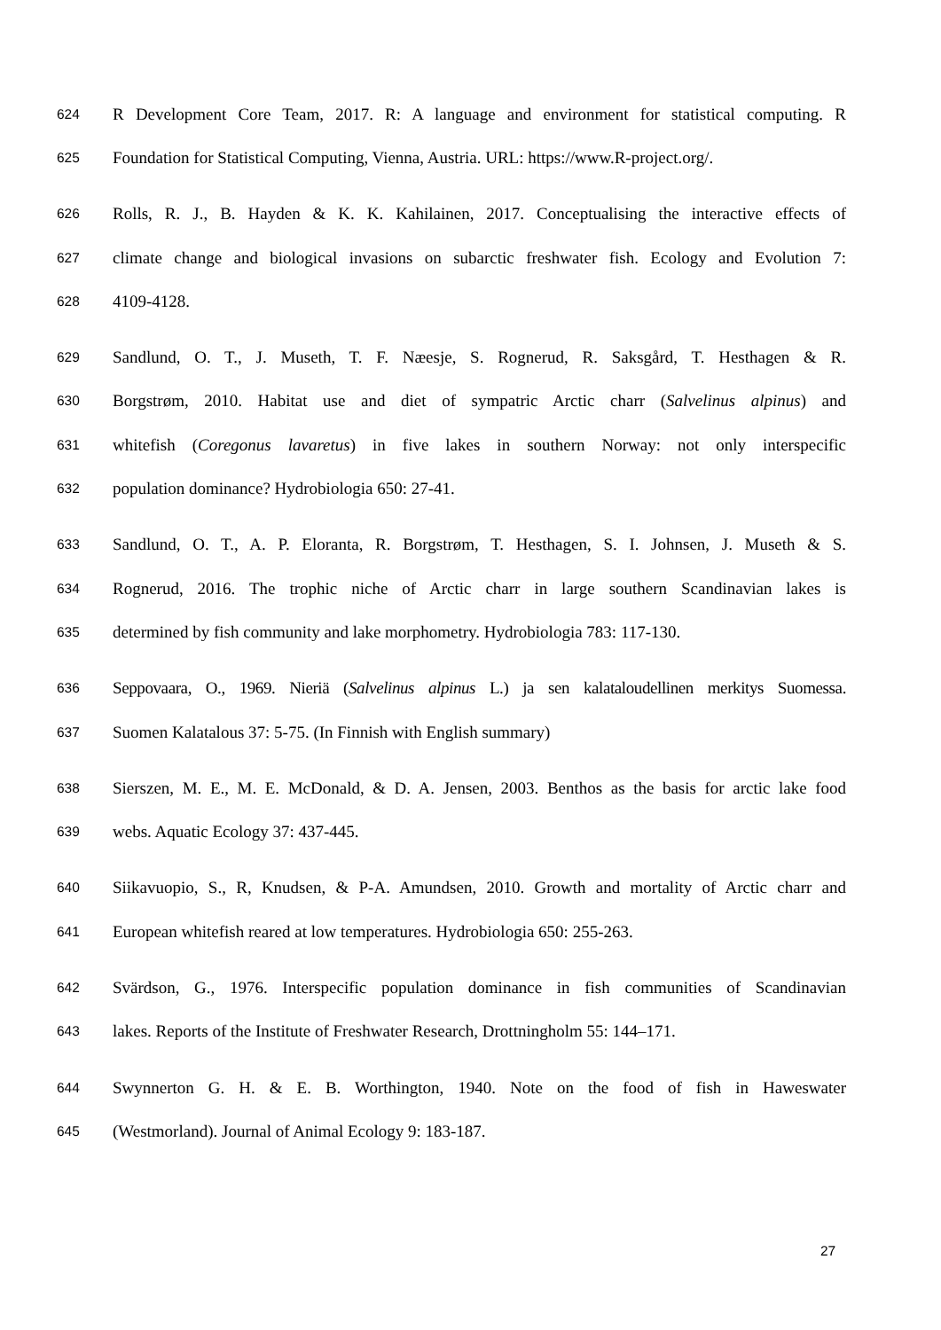624 R Development Core Team, 2017. R: A language and environment for statistical computing. R
625 Foundation for Statistical Computing, Vienna, Austria. URL: https://www.R-project.org/.
626 Rolls, R. J., B. Hayden & K. K. Kahilainen, 2017. Conceptualising the interactive effects of
627 climate change and biological invasions on subarctic freshwater fish. Ecology and Evolution 7:
628 4109-4128.
629 Sandlund, O. T., J. Museth, T. F. Næesje, S. Rognerud, R. Saksgård, T. Hesthagen & R.
630 Borgstrøm, 2010. Habitat use and diet of sympatric Arctic charr (Salvelinus alpinus) and
631 whitefish (Coregonus lavaretus) in five lakes in southern Norway: not only interspecific
632 population dominance? Hydrobiologia 650: 27-41.
633 Sandlund, O. T., A. P. Eloranta, R. Borgstrøm, T. Hesthagen, S. I. Johnsen, J. Museth & S.
634 Rognerud, 2016. The trophic niche of Arctic charr in large southern Scandinavian lakes is
635 determined by fish community and lake morphometry. Hydrobiologia 783: 117-130.
636 Seppovaara, O., 1969. Nieriä (Salvelinus alpinus L.) ja sen kalataloudellinen merkitys Suomessa.
637 Suomen Kalatalous 37: 5-75. (In Finnish with English summary)
638 Sierszen, M. E., M. E. McDonald, & D. A. Jensen, 2003. Benthos as the basis for arctic lake food
639 webs. Aquatic Ecology 37: 437-445.
640 Siikavuopio, S., R, Knudsen, & P-A. Amundsen, 2010. Growth and mortality of Arctic charr and
641 European whitefish reared at low temperatures. Hydrobiologia 650: 255-263.
642 Svärdson, G., 1976. Interspecific population dominance in fish communities of Scandinavian
643 lakes. Reports of the Institute of Freshwater Research, Drottningholm 55: 144–171.
644 Swynnerton G. H. & E. B. Worthington, 1940. Note on the food of fish in Haweswater
645 (Westmorland). Journal of Animal Ecology 9: 183-187.
27